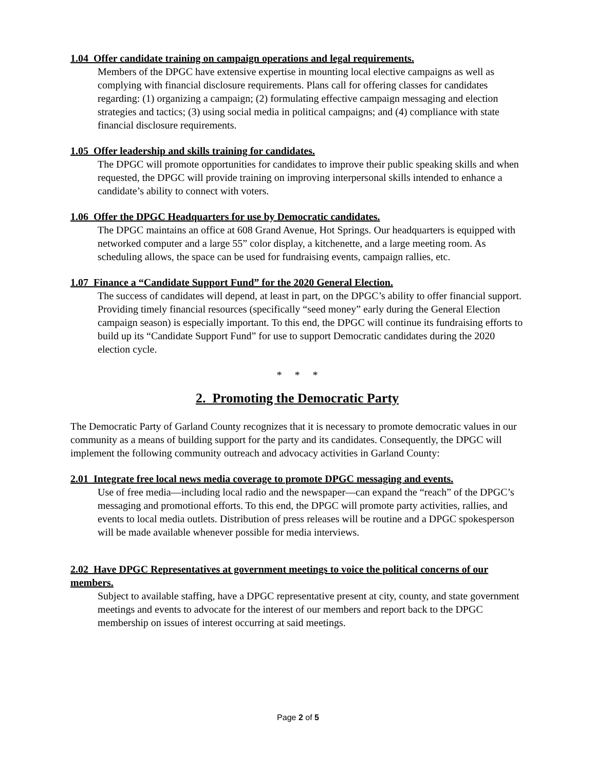1.04 Offer candidate training on campaign operations and legal requirements.
Members of the DPGC have extensive expertise in mounting local elective campaigns as well as complying with financial disclosure requirements. Plans call for offering classes for candidates regarding: (1) organizing a campaign; (2) formulating effective campaign messaging and election strategies and tactics; (3) using social media in political campaigns; and (4) compliance with state financial disclosure requirements.
1.05 Offer leadership and skills training for candidates.
The DPGC will promote opportunities for candidates to improve their public speaking skills and when requested, the DPGC will provide training on improving interpersonal skills intended to enhance a candidate’s ability to connect with voters.
1.06 Offer the DPGC Headquarters for use by Democratic candidates.
The DPGC maintains an office at 608 Grand Avenue, Hot Springs. Our headquarters is equipped with networked computer and a large 55” color display, a kitchenette, and a large meeting room. As scheduling allows, the space can be used for fundraising events, campaign rallies, etc.
1.07 Finance a “Candidate Support Fund” for the 2020 General Election.
The success of candidates will depend, at least in part, on the DPGC’s ability to offer financial support. Providing timely financial resources (specifically “seed money” early during the General Election campaign season) is especially important. To this end, the DPGC will continue its fundraising efforts to build up its “Candidate Support Fund” for use to support Democratic candidates during the 2020 election cycle.
* * *
2. Promoting the Democratic Party
The Democratic Party of Garland County recognizes that it is necessary to promote democratic values in our community as a means of building support for the party and its candidates. Consequently, the DPGC will implement the following community outreach and advocacy activities in Garland County:
2.01 Integrate free local news media coverage to promote DPGC messaging and events.
Use of free media—including local radio and the newspaper—can expand the “reach” of the DPGC’s messaging and promotional efforts. To this end, the DPGC will promote party activities, rallies, and events to local media outlets. Distribution of press releases will be routine and a DPGC spokesperson will be made available whenever possible for media interviews.
2.02 Have DPGC Representatives at government meetings to voice the political concerns of our members.
Subject to available staffing, have a DPGC representative present at city, county, and state government meetings and events to advocate for the interest of our members and report back to the DPGC membership on issues of interest occurring at said meetings.
Page 2 of 5